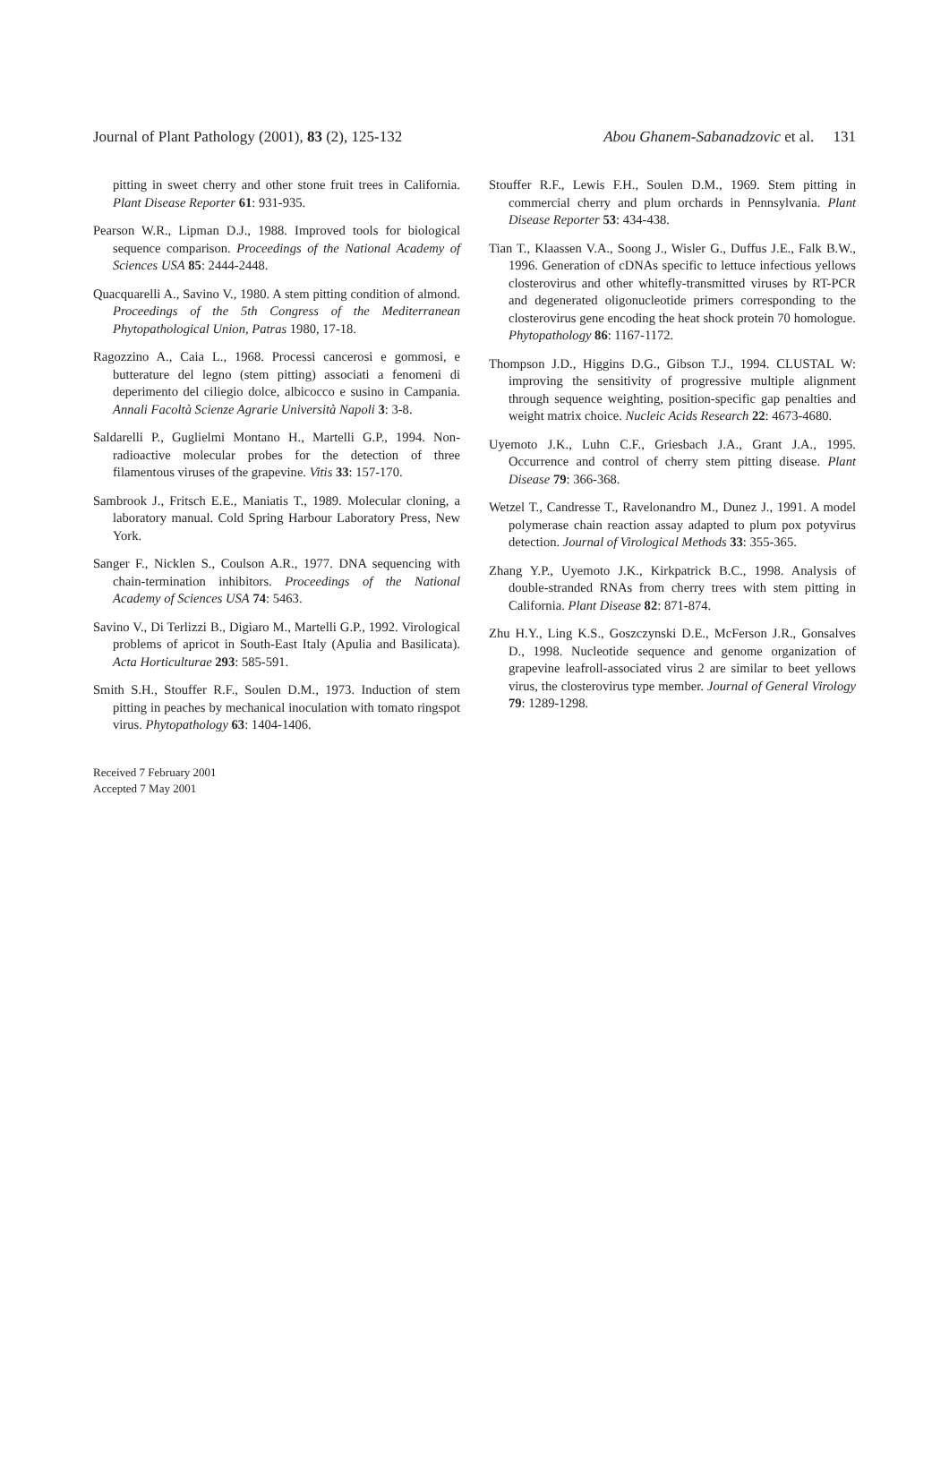Journal of Plant Pathology (2001), 83 (2), 125-132 Abou Ghanem-Sabanadzovic et al. 131
pitting in sweet cherry and other stone fruit trees in California. Plant Disease Reporter 61: 931-935.
Pearson W.R., Lipman D.J., 1988. Improved tools for biological sequence comparison. Proceedings of the National Academy of Sciences USA 85: 2444-2448.
Quacquarelli A., Savino V., 1980. A stem pitting condition of almond. Proceedings of the 5th Congress of the Mediterranean Phytopathological Union, Patras 1980, 17-18.
Ragozzino A., Caia L., 1968. Processi cancerosi e gommosi, e butterature del legno (stem pitting) associati a fenomeni di deperimento del ciliegio dolce, albicocco e susino in Campania. Annali Facoltà Scienze Agrarie Università Napoli 3: 3-8.
Saldarelli P., Guglielmi Montano H., Martelli G.P., 1994. Non-radioactive molecular probes for the detection of three filamentous viruses of the grapevine. Vitis 33: 157-170.
Sambrook J., Fritsch E.E., Maniatis T., 1989. Molecular cloning, a laboratory manual. Cold Spring Harbour Laboratory Press, New York.
Sanger F., Nicklen S., Coulson A.R., 1977. DNA sequencing with chain-termination inhibitors. Proceedings of the National Academy of Sciences USA 74: 5463.
Savino V., Di Terlizzi B., Digiaro M., Martelli G.P., 1992. Virological problems of apricot in South-East Italy (Apulia and Basilicata). Acta Horticulturae 293: 585-591.
Smith S.H., Stouffer R.F., Soulen D.M., 1973. Induction of stem pitting in peaches by mechanical inoculation with tomato ringspot virus. Phytopathology 63: 1404-1406.
Received 7 February 2001
Accepted 7 May 2001
Stouffer R.F., Lewis F.H., Soulen D.M., 1969. Stem pitting in commercial cherry and plum orchards in Pennsylvania. Plant Disease Reporter 53: 434-438.
Tian T., Klaassen V.A., Soong J., Wisler G., Duffus J.E., Falk B.W., 1996. Generation of cDNAs specific to lettuce infectious yellows closterovirus and other whitefly-transmitted viruses by RT-PCR and degenerated oligonucleotide primers corresponding to the closterovirus gene encoding the heat shock protein 70 homologue. Phytopathology 86: 1167-1172.
Thompson J.D., Higgins D.G., Gibson T.J., 1994. CLUSTAL W: improving the sensitivity of progressive multiple alignment through sequence weighting, position-specific gap penalties and weight matrix choice. Nucleic Acids Research 22: 4673-4680.
Uyemoto J.K., Luhn C.F., Griesbach J.A., Grant J.A., 1995. Occurrence and control of cherry stem pitting disease. Plant Disease 79: 366-368.
Wetzel T., Candresse T., Ravelonandro M., Dunez J., 1991. A model polymerase chain reaction assay adapted to plum pox potyvirus detection. Journal of Virological Methods 33: 355-365.
Zhang Y.P., Uyemoto J.K., Kirkpatrick B.C., 1998. Analysis of double-stranded RNAs from cherry trees with stem pitting in California. Plant Disease 82: 871-874.
Zhu H.Y., Ling K.S., Goszczynski D.E., McFerson J.R., Gonsalves D., 1998. Nucleotide sequence and genome organization of grapevine leafroll-associated virus 2 are similar to beet yellows virus, the closterovirus type member. Journal of General Virology 79: 1289-1298.